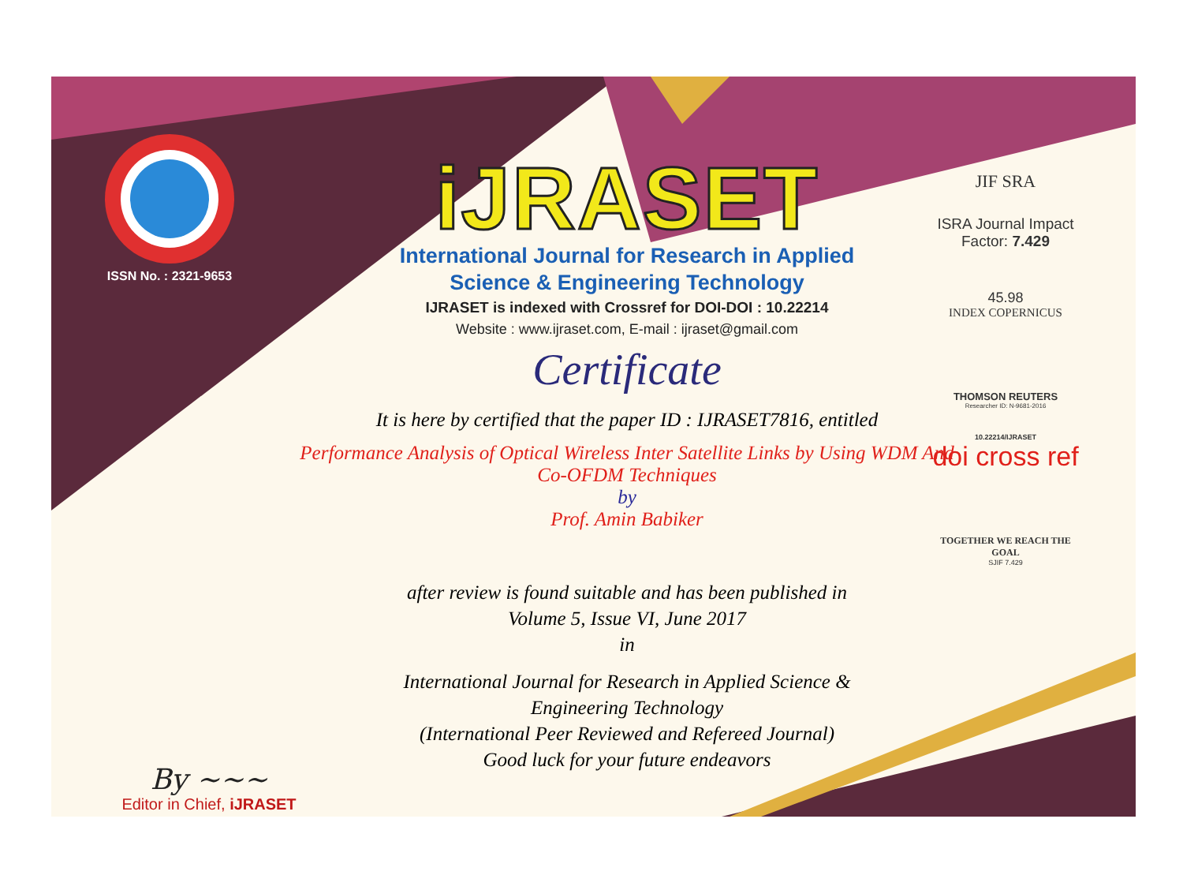ISSN No. : 2321-9653
iJRASET
International Journal for Research in Applied
Science & Engineering Technology
IJRASET is indexed with Crossref for DOI-DOI : 10.22214
Website : www.ijraset.com, E-mail : ijraset@gmail.com
Certificate
It is here by certified that the paper ID : IJRASET7816, entitled
Performance Analysis of Optical Wireless Inter Satellite Links by Using WDM And
Co-OFDM Techniques
by
Prof. Amin Babiker
after review is found suitable and has been published in
Volume 5, Issue VI, June 2017
in
International Journal for Research in Applied Science &
Engineering Technology
(International Peer Reviewed and Refereed Journal)
Good luck for your future endeavors
JIF SRA
ISRA Journal Impact
Factor: 7.429
45.98
INDEX COPERNICUS
THOMSON REUTERS
Researcher ID: N-9681-2016
10.22214/IJRASET
doi cross ref
TOGETHER WE REACH THE GOAL
SJIF 7.429
By ~~~
Editor in Chief, iJRASET